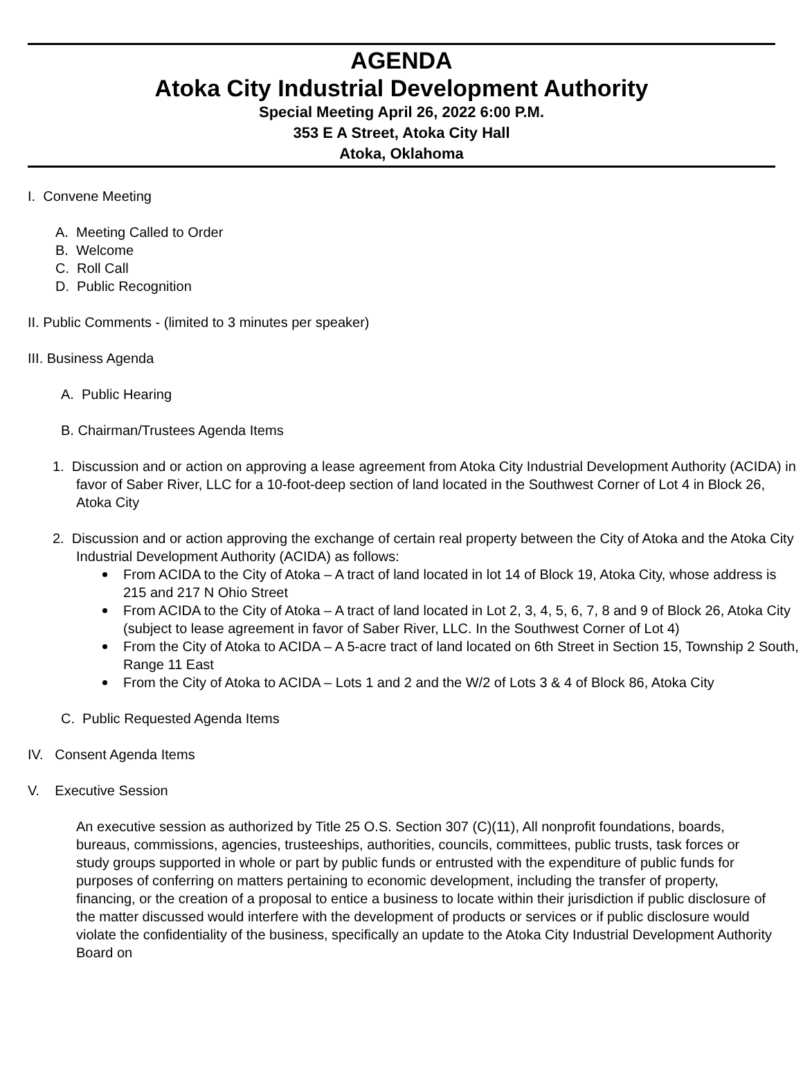AGENDA
Atoka City Industrial Development Authority
Special Meeting April 26, 2022 6:00 P.M.
353 E A Street, Atoka City Hall
Atoka, Oklahoma
I. Convene Meeting
A. Meeting Called to Order
B. Welcome
C. Roll Call
D. Public Recognition
II. Public Comments - (limited to 3 minutes per speaker)
III. Business Agenda
A. Public Hearing
B. Chairman/Trustees Agenda Items
1. Discussion and or action on approving a lease agreement from Atoka City Industrial Development Authority (ACIDA) in favor of Saber River, LLC for a 10-foot-deep section of land located in the Southwest Corner of Lot 4 in Block 26, Atoka City
2. Discussion and or action approving the exchange of certain real property between the City of Atoka and the Atoka City Industrial Development Authority (ACIDA) as follows:
From ACIDA to the City of Atoka – A tract of land located in lot 14 of Block 19, Atoka City, whose address is 215 and 217 N Ohio Street
From ACIDA to the City of Atoka – A tract of land located in Lot 2, 3, 4, 5, 6, 7, 8 and 9 of Block 26, Atoka City (subject to lease agreement in favor of Saber River, LLC. In the Southwest Corner of Lot 4)
From the City of Atoka to ACIDA – A 5-acre tract of land located on 6th Street in Section 15, Township 2 South, Range 11 East
From the City of Atoka to ACIDA – Lots 1 and 2 and the W/2 of Lots 3 & 4 of Block 86, Atoka City
C. Public Requested Agenda Items
IV. Consent Agenda Items
V. Executive Session
An executive session as authorized by Title 25 O.S. Section 307 (C)(11), All nonprofit foundations, boards, bureaus, commissions, agencies, trusteeships, authorities, councils, committees, public trusts, task forces or study groups supported in whole or part by public funds or entrusted with the expenditure of public funds for purposes of conferring on matters pertaining to economic development, including the transfer of property, financing, or the creation of a proposal to entice a business to locate within their jurisdiction if public disclosure of the matter discussed would interfere with the development of products or services or if public disclosure would violate the confidentiality of the business, specifically an update to the Atoka City Industrial Development Authority Board on